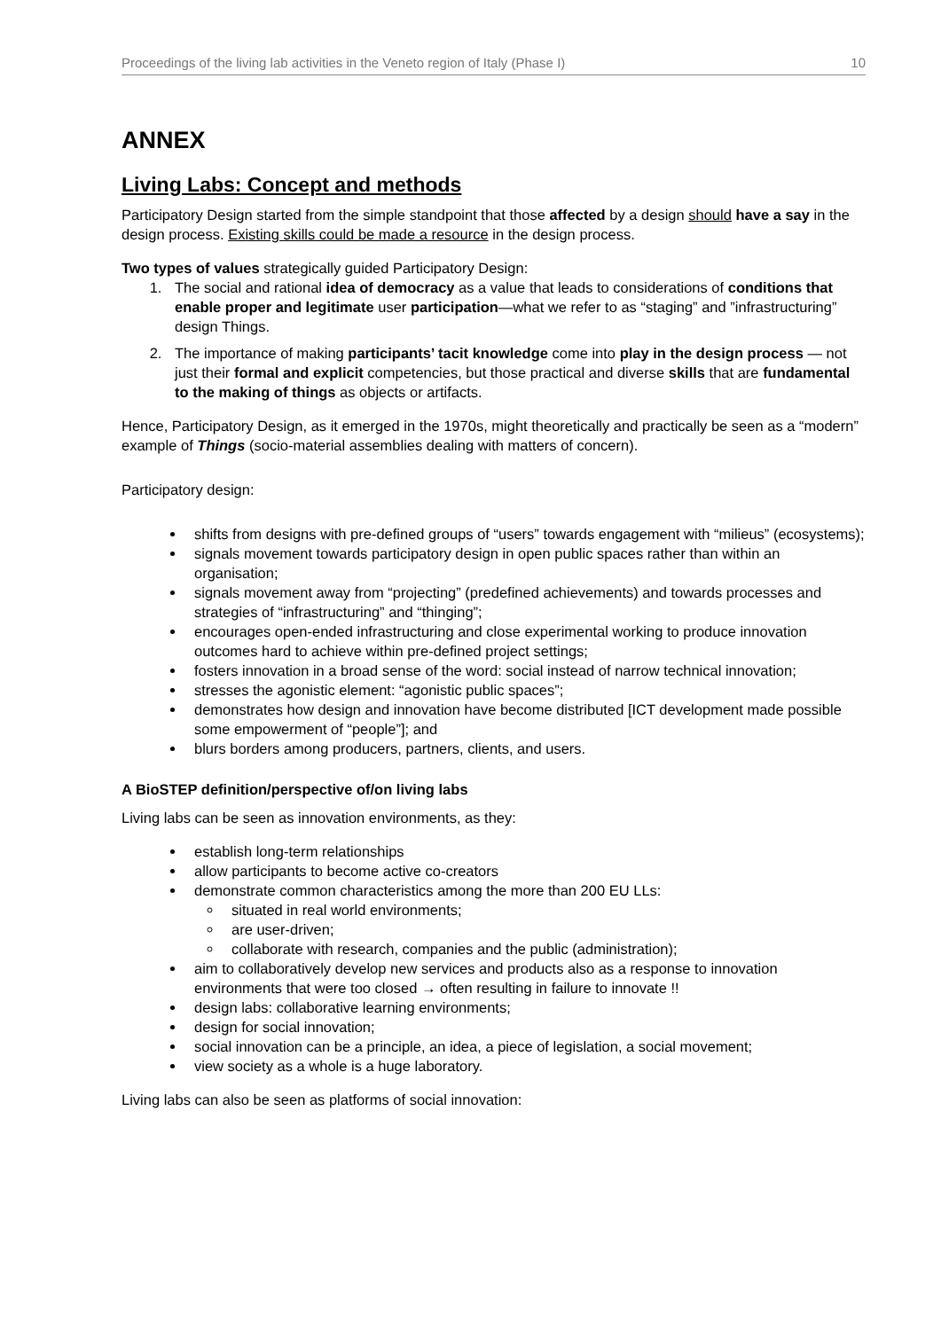Proceedings of the living lab activities in the Veneto region of Italy (Phase I) 10
ANNEX
Living Labs: Concept and methods
Participatory Design started from the simple standpoint that those affected by a design should have a say in the design process. Existing skills could be made a resource in the design process.
Two types of values strategically guided Participatory Design:
1. The social and rational idea of democracy as a value that leads to considerations of conditions that enable proper and legitimate user participation—what we refer to as “staging” and ”infrastructuring” design Things.
2. The importance of making participants’ tacit knowledge come into play in the design process — not just their formal and explicit competencies, but those practical and diverse skills that are fundamental to the making of things as objects or artifacts.
Hence, Participatory Design, as it emerged in the 1970s, might theoretically and practically be seen as a “modern” example of Things (socio-material assemblies dealing with matters of concern).
Participatory design:
shifts from designs with pre-defined groups of “users” towards engagement with “milieus” (ecosystems);
signals movement towards participatory design in open public spaces rather than within an organisation;
signals movement away from “projecting” (predefined achievements) and towards processes and strategies of “infrastructuring” and “thinging”;
encourages open-ended infrastructuring and close experimental working to produce innovation outcomes hard to achieve within pre-defined project settings;
fosters innovation in a broad sense of the word: social instead of narrow technical innovation;
stresses the agonistic element: “agonistic public spaces”;
demonstrates how design and innovation have become distributed [ICT development made possible some empowerment of “people”]; and
blurs borders among producers, partners, clients, and users.
A BioSTEP definition/perspective of/on living labs
Living labs can be seen as innovation environments, as they:
establish long-term relationships
allow participants to become active co-creators
demonstrate common characteristics among the more than 200 EU LLs:
situated in real world environments;
are user-driven;
collaborate with research, companies and the public (administration);
aim to collaboratively develop new services and products also as a response to innovation environments that were too closed → often resulting in failure to innovate !!
design labs: collaborative learning environments;
design for social innovation;
social innovation can be a principle, an idea, a piece of legislation, a social movement;
view society as a whole is a huge laboratory.
Living labs can also be seen as platforms of social innovation: